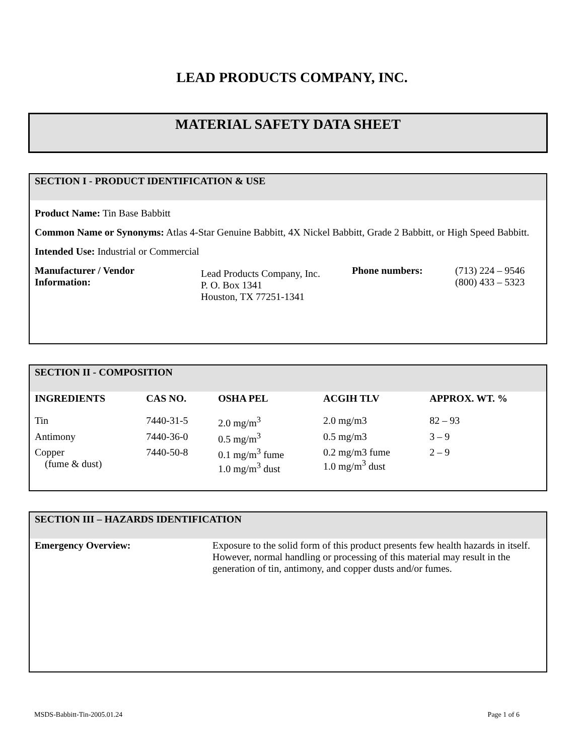LEAD PRODUCTS COMPANY, INC.
MATERIAL SAFETY DATA SHEET
SECTION I - PRODUCT IDENTIFICATION & USE
Product Name: Tin Base Babbitt
Common Name or Synonyms: Atlas 4-Star Genuine Babbitt, 4X Nickel Babbitt, Grade 2 Babbitt, or High Speed Babbitt.
Intended Use: Industrial or Commercial
| Manufacturer / Vendor Information: | Lead Products Company, Inc. P. O. Box 1341 Houston, TX 77251-1341 | Phone numbers: | (713) 224 – 9546 (800) 433 – 5323 |
SECTION II - COMPOSITION
| INGREDIENTS | CAS NO. | OSHA PEL | ACGIH TLV | APPROX. WT. % |
| --- | --- | --- | --- | --- |
| Tin | 7440-31-5 | 2.0 mg/m<sup>3</sup> | 2.0 mg/m3 | 82 – 93 |
| Antimony | 7440-36-0 | 0.5 mg/m<sup>3</sup> | 0.5 mg/m3 | 3 – 9 |
| Copper (fume & dust) | 7440-50-8 | 0.1 mg/m<sup>3</sup> fume 1.0 mg/m<sup>3</sup> dust | 0.2 mg/m3 fume 1.0 mg/m<sup>3</sup> dust | 2 – 9 |
SECTION III – HAZARDS IDENTIFICATION
| Emergency Overview: | Exposure to the solid form of this product presents few health hazards in itself. However, normal handling or processing of this material may result in the generation of tin, antimony, and copper dusts and/or fumes. |
MSDS-Babbitt-Tin-2005.01.24 Page 1 of 6